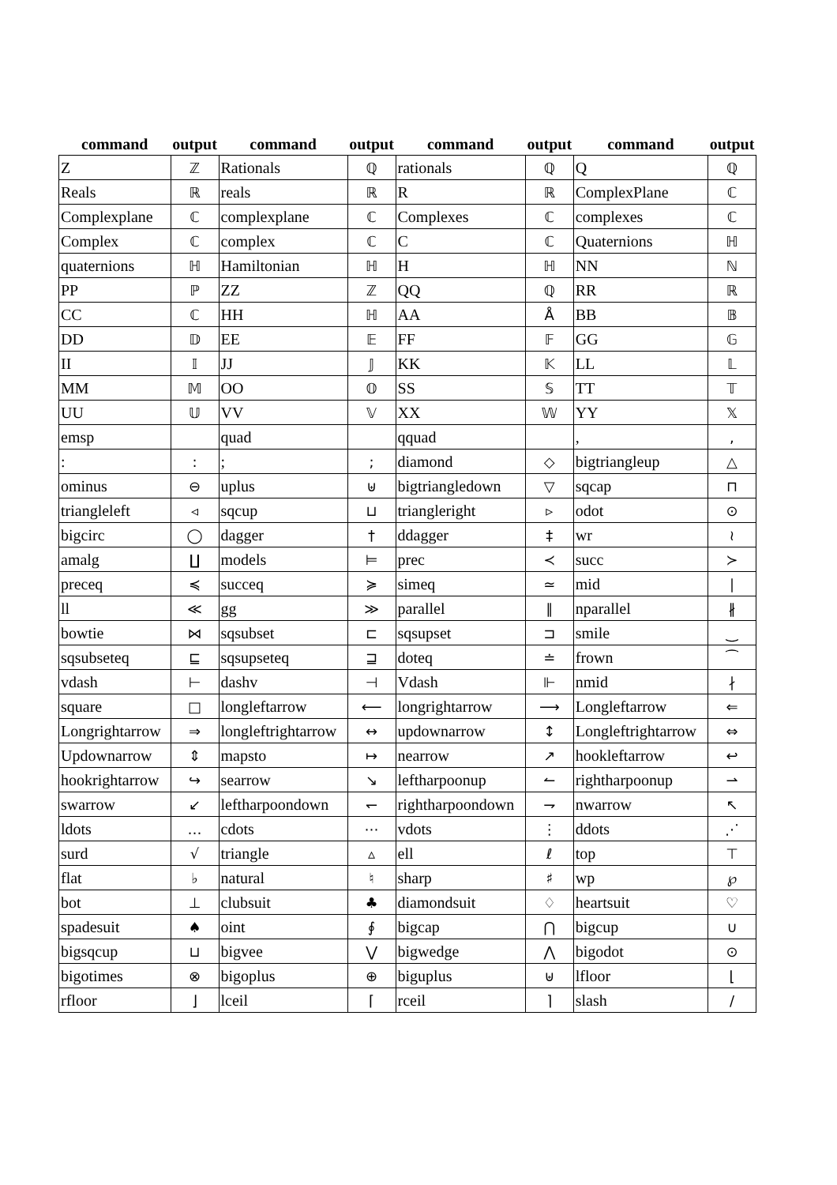| command | output | command | output | command | output | command | output |
| --- | --- | --- | --- | --- | --- | --- | --- |
| Z | ℤ | Rationals | ℚ | rationals | ℚ | Q | ℚ |
| Reals | ℝ | reals | ℝ | R | ℝ | ComplexPlane | ℂ |
| Complexplane | ℂ | complexplane | ℂ | Complexes | ℂ | complexes | ℂ |
| Complex | ℂ | complex | ℂ | C | ℂ | Quaternions | ℍ |
| quaternions | ℍ | Hamiltonian | ℍ | H | ℍ | NN | ℕ |
| PP | ℙ | ZZ | ℤ | QQ | ℚ | RR | ℝ |
| CC | ℂ | HH | ℍ | AA | Å | BB | 𝔹 |
| DD | 𝔻 | EE | 𝔼 | FF | 𝔽 | GG | 𝔾 |
| II | 𝕀 | JJ | 𝕁 | KK | 𝕂 | LL | 𝕃 |
| MM | 𝕄 | OO | 𝕆 | SS | 𝕊 | TT | 𝕋 |
| UU | 𝕌 | VV | 𝕍 | XX | 𝕎 | YY | 𝕏 |
| emsp | | quad | | qquad | | , | , |
| : | : | ; | ; | diamond | ◇ | bigtriangleup | △ |
| ominus | ⊖ | uplus | ⊎ | bigtriangledown | ▽ | sqcap | ⊓ |
| triangleleft | ◃ | sqcup | ⊔ | triangleright | ▹ | odot | ⊙ |
| bigcirc | ◯ | dagger | † | ddagger | ‡ | wr | ≀ |
| amalg | ∐ | models | ⊨ | prec | ≺ | succ | ≻ |
| preceq | ≼ | succeq | ≽ | simeq | ≃ | mid | ∣ |
| ll | ≪ | gg | ≫ | parallel | ∥ | nparallel | ∦ |
| bowtie | ⋈ | sqsubset | ⊏ | sqsupset | ⊐ | smile | ‿ |
| sqsubseteq | ⊑ | sqsupseteq | ⊒ | doteq | ≐ | frown | ⁀ |
| vdash | ⊢ | dashv | ⊣ | Vdash | ⊩ | nmid | ∤ |
| square | □ | longleftarrow | ⟵ | longrightarrow | ⟶ | Longleftarrow | ⇐ |
| Longrightarrow | ⇒ | longleftrightarrow | ↔ | updownarrow | ↕ | Longleftrightarrow | ⇔ |
| Updownarrow | ⇕ | mapsto | ↦ | nearrow | ↗ | hookleftarrow | ↩ |
| hookrightarrow | ↪ | searrow | ↘ | leftharpoonup | ↼ | rightharpoonup | ⇀ |
| swarrow | ↙ | leftharpoondown | ↽ | rightharpoondown | ⇁ | nwarrow | ↖ |
| ldots | … | cdots | ⋯ | vdots | ⋮ | ddots | ⋰ |
| surd | √ | triangle | ▵ | ell | ℓ | top | ⊤ |
| flat | ♭ | natural | ♮ | sharp | ♯ | wp | ℘ |
| bot | ⊥ | clubsuit | ♣ | diamondsuit | ♢ | heartsuit | ♡ |
| spadesuit | ♠ | oint | ∮ | bigcap | ⋂ | bigcup | ∪ |
| bigsqcup | ⊔ | bigvee | ⋁ | bigwedge | ⋀ | bigodot | ⊙ |
| bigotimes | ⊗ | bigoplus | ⊕ | biguplus | ⊎ | lfloor | ⌊ |
| rfloor | ⌋ | lceil | ⌈ | rceil | ⌉ | slash | / |